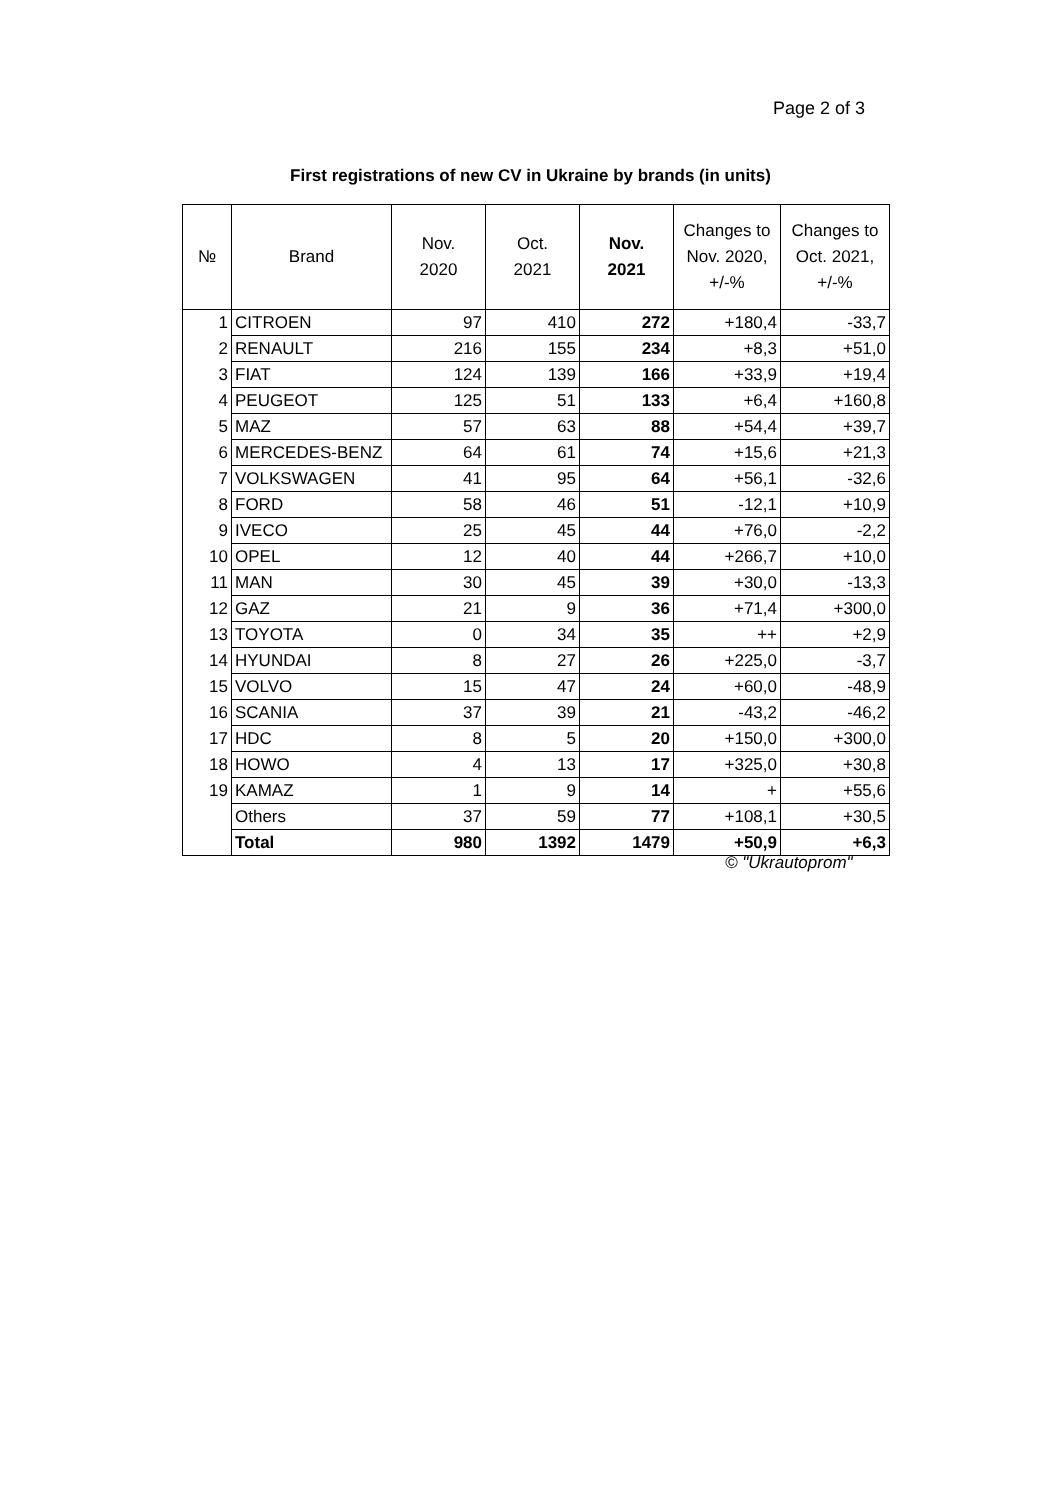Page 2 of 3
First registrations of new CV in Ukraine by brands (in units)
| № | Brand | Nov. 2020 | Oct. 2021 | Nov. 2021 | Changes to Nov. 2020, +/-% | Changes to Oct. 2021, +/-% |
| --- | --- | --- | --- | --- | --- | --- |
| 1 | CITROEN | 97 | 410 | 272 | +180,4 | -33,7 |
| 2 | RENAULT | 216 | 155 | 234 | +8,3 | +51,0 |
| 3 | FIAT | 124 | 139 | 166 | +33,9 | +19,4 |
| 4 | PEUGEOT | 125 | 51 | 133 | +6,4 | +160,8 |
| 5 | MAZ | 57 | 63 | 88 | +54,4 | +39,7 |
| 6 | MERCEDES-BENZ | 64 | 61 | 74 | +15,6 | +21,3 |
| 7 | VOLKSWAGEN | 41 | 95 | 64 | +56,1 | -32,6 |
| 8 | FORD | 58 | 46 | 51 | -12,1 | +10,9 |
| 9 | IVECO | 25 | 45 | 44 | +76,0 | -2,2 |
| 10 | OPEL | 12 | 40 | 44 | +266,7 | +10,0 |
| 11 | MAN | 30 | 45 | 39 | +30,0 | -13,3 |
| 12 | GAZ | 21 | 9 | 36 | +71,4 | +300,0 |
| 13 | TOYOTA | 0 | 34 | 35 | ++ | +2,9 |
| 14 | HYUNDAI | 8 | 27 | 26 | +225,0 | -3,7 |
| 15 | VOLVO | 15 | 47 | 24 | +60,0 | -48,9 |
| 16 | SCANIA | 37 | 39 | 21 | -43,2 | -46,2 |
| 17 | HDC | 8 | 5 | 20 | +150,0 | +300,0 |
| 18 | HOWO | 4 | 13 | 17 | +325,0 | +30,8 |
| 19 | KAMAZ | 1 | 9 | 14 | + | +55,6 |
| | Others | 37 | 59 | 77 | +108,1 | +30,5 |
| | Total | 980 | 1392 | 1479 | +50,9 | +6,3 |
© "Ukrautoprom"